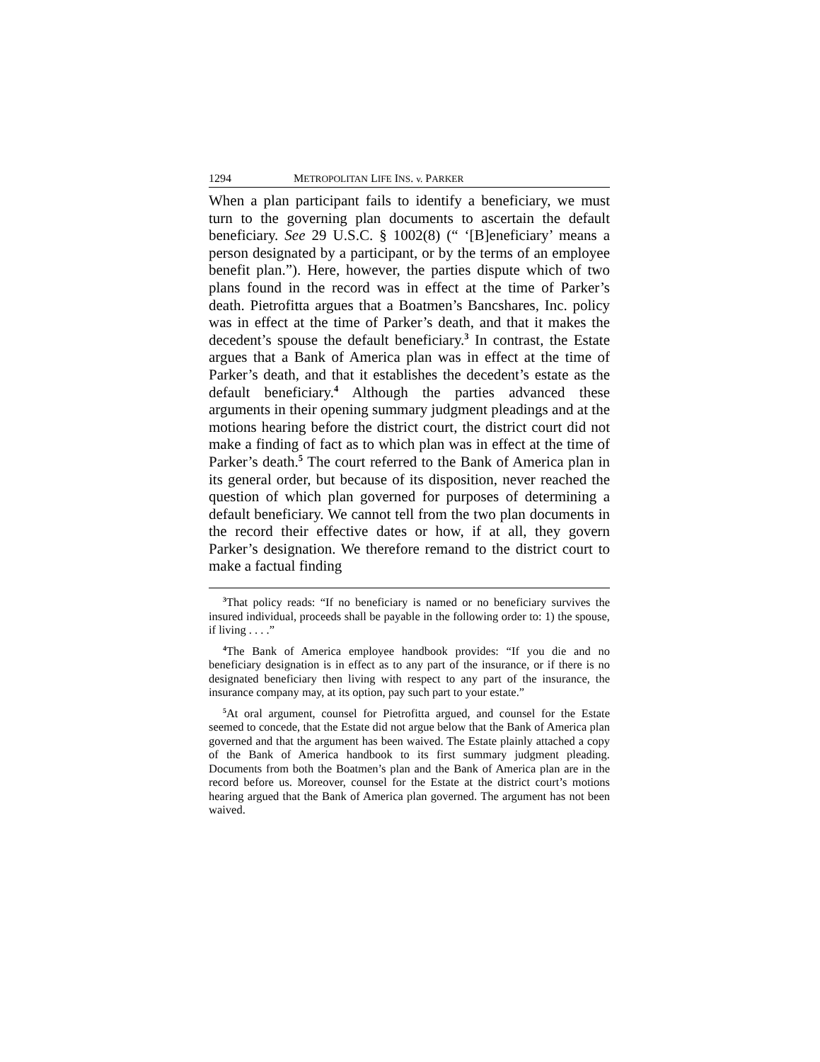1294 METROPOLITAN LIFE INS. v. PARKER
When a plan participant fails to identify a beneficiary, we must turn to the governing plan documents to ascertain the default beneficiary. See 29 U.S.C. § 1002(8) (“ ‘[B]eneficiary’ means a person designated by a participant, or by the terms of an employee benefit plan.”). Here, however, the parties dispute which of two plans found in the record was in effect at the time of Parker’s death. Pietrofitta argues that a Boatmen’s Bancshares, Inc. policy was in effect at the time of Parker’s death, and that it makes the decedent’s spouse the default beneficiary.<sup>3</sup> In contrast, the Estate argues that a Bank of America plan was in effect at the time of Parker’s death, and that it establishes the decedent’s estate as the default beneficiary.<sup>4</sup> Although the parties advanced these arguments in their opening summary judgment pleadings and at the motions hearing before the district court, the district court did not make a finding of fact as to which plan was in effect at the time of Parker’s death.<sup>5</sup> The court referred to the Bank of America plan in its general order, but because of its disposition, never reached the question of which plan governed for purposes of determining a default beneficiary. We cannot tell from the two plan documents in the record their effective dates or how, if at all, they govern Parker’s designation. We therefore remand to the district court to make a factual finding
<sup>3</sup> That policy reads: “If no beneficiary is named or no beneficiary survives the insured individual, proceeds shall be payable in the following order to: 1) the spouse, if living . . . .”
<sup>4</sup> The Bank of America employee handbook provides: “If you die and no beneficiary designation is in effect as to any part of the insurance, or if there is no designated beneficiary then living with respect to any part of the insurance, the insurance company may, at its option, pay such part to your estate.”
<sup>5</sup> At oral argument, counsel for Pietrofitta argued, and counsel for the Estate seemed to concede, that the Estate did not argue below that the Bank of America plan governed and that the argument has been waived. The Estate plainly attached a copy of the Bank of America handbook to its first summary judgment pleading. Documents from both the Boatmen’s plan and the Bank of America plan are in the record before us. Moreover, counsel for the Estate at the district court’s motions hearing argued that the Bank of America plan governed. The argument has not been waived.